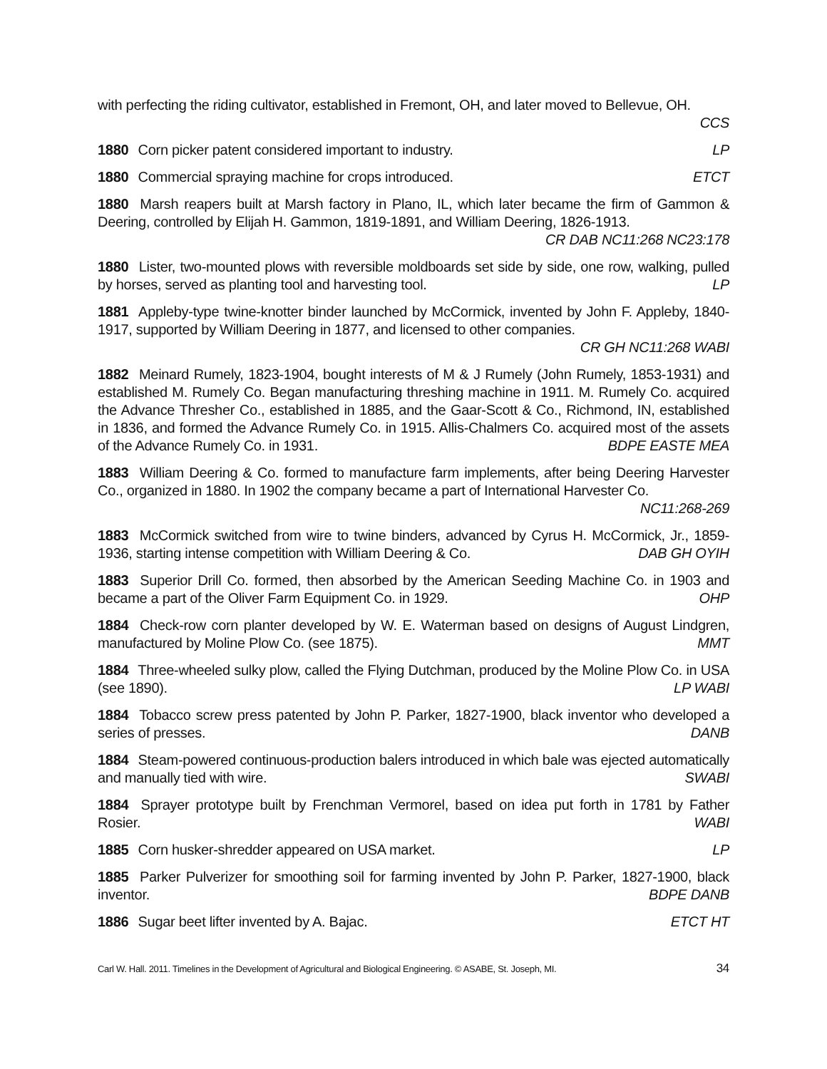with perfecting the riding cultivator, established in Fremont, OH, and later moved to Bellevue, OH. CCS
1880 Corn picker patent considered important to industry. LP
1880 Commercial spraying machine for crops introduced. ETCT
1880 Marsh reapers built at Marsh factory in Plano, IL, which later became the firm of Gammon & Deering, controlled by Elijah H. Gammon, 1819-1891, and William Deering, 1826-1913. CR DAB NC11:268 NC23:178
1880 Lister, two-mounted plows with reversible moldboards set side by side, one row, walking, pulled by horses, served as planting tool and harvesting tool. LP
1881 Appleby-type twine-knotter binder launched by McCormick, invented by John F. Appleby, 1840-1917, supported by William Deering in 1877, and licensed to other companies. CR GH NC11:268 WABI
1882 Meinard Rumely, 1823-1904, bought interests of M & J Rumely (John Rumely, 1853-1931) and established M. Rumely Co. Began manufacturing threshing machine in 1911. M. Rumely Co. acquired the Advance Thresher Co., established in 1885, and the Gaar-Scott & Co., Richmond, IN, established in 1836, and formed the Advance Rumely Co. in 1915. Allis-Chalmers Co. acquired most of the assets of the Advance Rumely Co. in 1931. BDPE EASTE MEA
1883 William Deering & Co. formed to manufacture farm implements, after being Deering Harvester Co., organized in 1880. In 1902 the company became a part of International Harvester Co. NC11:268-269
1883 McCormick switched from wire to twine binders, advanced by Cyrus H. McCormick, Jr., 1859-1936, starting intense competition with William Deering & Co. DAB GH OYIH
1883 Superior Drill Co. formed, then absorbed by the American Seeding Machine Co. in 1903 and became a part of the Oliver Farm Equipment Co. in 1929. OHP
1884 Check-row corn planter developed by W. E. Waterman based on designs of August Lindgren, manufactured by Moline Plow Co. (see 1875). MMT
1884 Three-wheeled sulky plow, called the Flying Dutchman, produced by the Moline Plow Co. in USA (see 1890). LP WABI
1884 Tobacco screw press patented by John P. Parker, 1827-1900, black inventor who developed a series of presses. DANB
1884 Steam-powered continuous-production balers introduced in which bale was ejected automatically and manually tied with wire. SWABI
1884 Sprayer prototype built by Frenchman Vermorel, based on idea put forth in 1781 by Father Rosier. WABI
1885 Corn husker-shredder appeared on USA market. LP
1885 Parker Pulverizer for smoothing soil for farming invented by John P. Parker, 1827-1900, black inventor. BDPE DANB
1886 Sugar beet lifter invented by A. Bajac. ETCT HT
Carl W. Hall. 2011. Timelines in the Development of Agricultural and Biological Engineering. © ASABE, St. Joseph, MI. 34